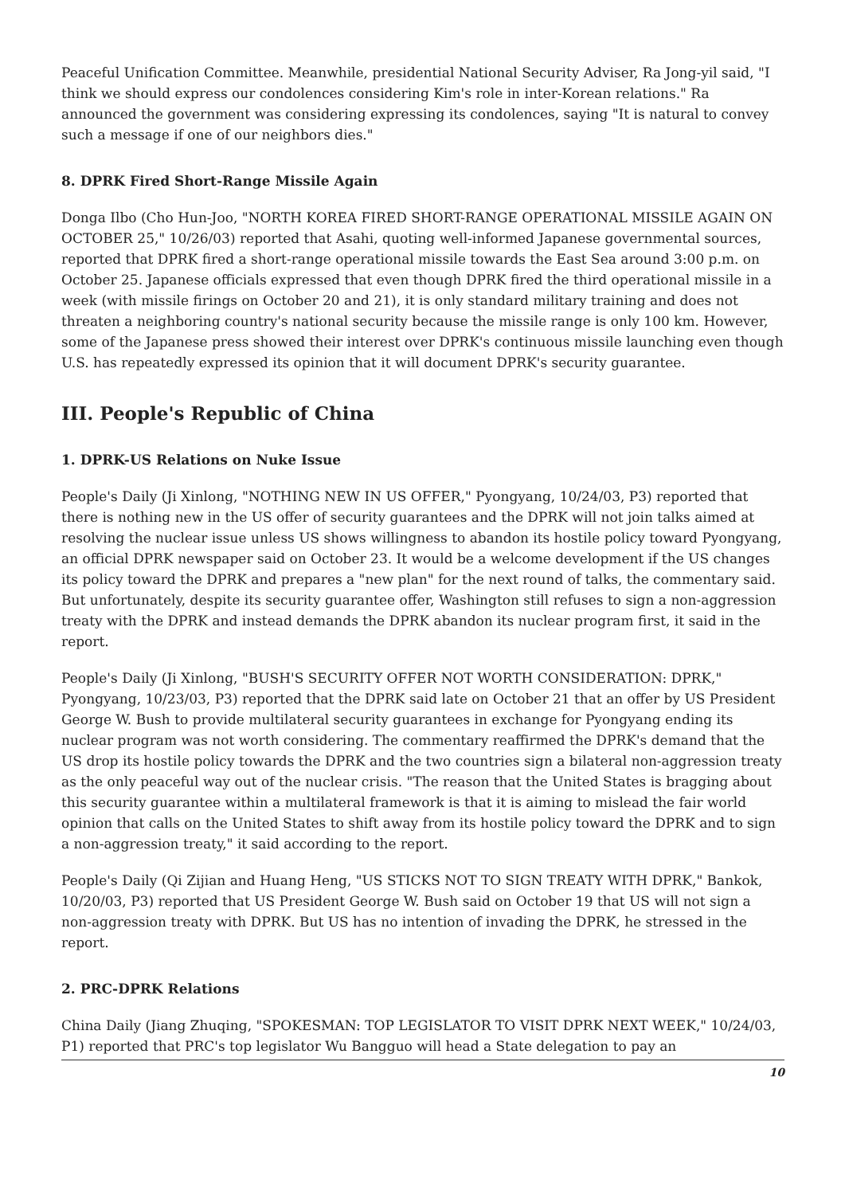Peaceful Unification Committee. Meanwhile, presidential National Security Adviser, Ra Jong-yil said, "I think we should express our condolences considering Kim's role in inter-Korean relations." Ra announced the government was considering expressing its condolences, saying "It is natural to convey such a message if one of our neighbors dies."
8. DPRK Fired Short-Range Missile Again
Donga Ilbo (Cho Hun-Joo, "NORTH KOREA FIRED SHORT-RANGE OPERATIONAL MISSILE AGAIN ON OCTOBER 25," 10/26/03) reported that Asahi, quoting well-informed Japanese governmental sources, reported that DPRK fired a short-range operational missile towards the East Sea around 3:00 p.m. on October 25. Japanese officials expressed that even though DPRK fired the third operational missile in a week (with missile firings on October 20 and 21), it is only standard military training and does not threaten a neighboring country's national security because the missile range is only 100 km. However, some of the Japanese press showed their interest over DPRK's continuous missile launching even though U.S. has repeatedly expressed its opinion that it will document DPRK's security guarantee.
III. People's Republic of China
1. DPRK-US Relations on Nuke Issue
People's Daily (Ji Xinlong, "NOTHING NEW IN US OFFER," Pyongyang, 10/24/03, P3) reported that there is nothing new in the US offer of security guarantees and the DPRK will not join talks aimed at resolving the nuclear issue unless US shows willingness to abandon its hostile policy toward Pyongyang, an official DPRK newspaper said on October 23. It would be a welcome development if the US changes its policy toward the DPRK and prepares a "new plan" for the next round of talks, the commentary said. But unfortunately, despite its security guarantee offer, Washington still refuses to sign a non-aggression treaty with the DPRK and instead demands the DPRK abandon its nuclear program first, it said in the report.
People's Daily (Ji Xinlong, "BUSH'S SECURITY OFFER NOT WORTH CONSIDERATION: DPRK," Pyongyang, 10/23/03, P3) reported that the DPRK said late on October 21 that an offer by US President George W. Bush to provide multilateral security guarantees in exchange for Pyongyang ending its nuclear program was not worth considering. The commentary reaffirmed the DPRK's demand that the US drop its hostile policy towards the DPRK and the two countries sign a bilateral non-aggression treaty as the only peaceful way out of the nuclear crisis. "The reason that the United States is bragging about this security guarantee within a multilateral framework is that it is aiming to mislead the fair world opinion that calls on the United States to shift away from its hostile policy toward the DPRK and to sign a non-aggression treaty," it said according to the report.
People's Daily (Qi Zijian and Huang Heng, "US STICKS NOT TO SIGN TREATY WITH DPRK," Bankok, 10/20/03, P3) reported that US President George W. Bush said on October 19 that US will not sign a non-aggression treaty with DPRK. But US has no intention of invading the DPRK, he stressed in the report.
2. PRC-DPRK Relations
China Daily (Jiang Zhuqing, "SPOKESMAN: TOP LEGISLATOR TO VISIT DPRK NEXT WEEK," 10/24/03, P1) reported that PRC's top legislator Wu Bangguo will head a State delegation to pay an
10